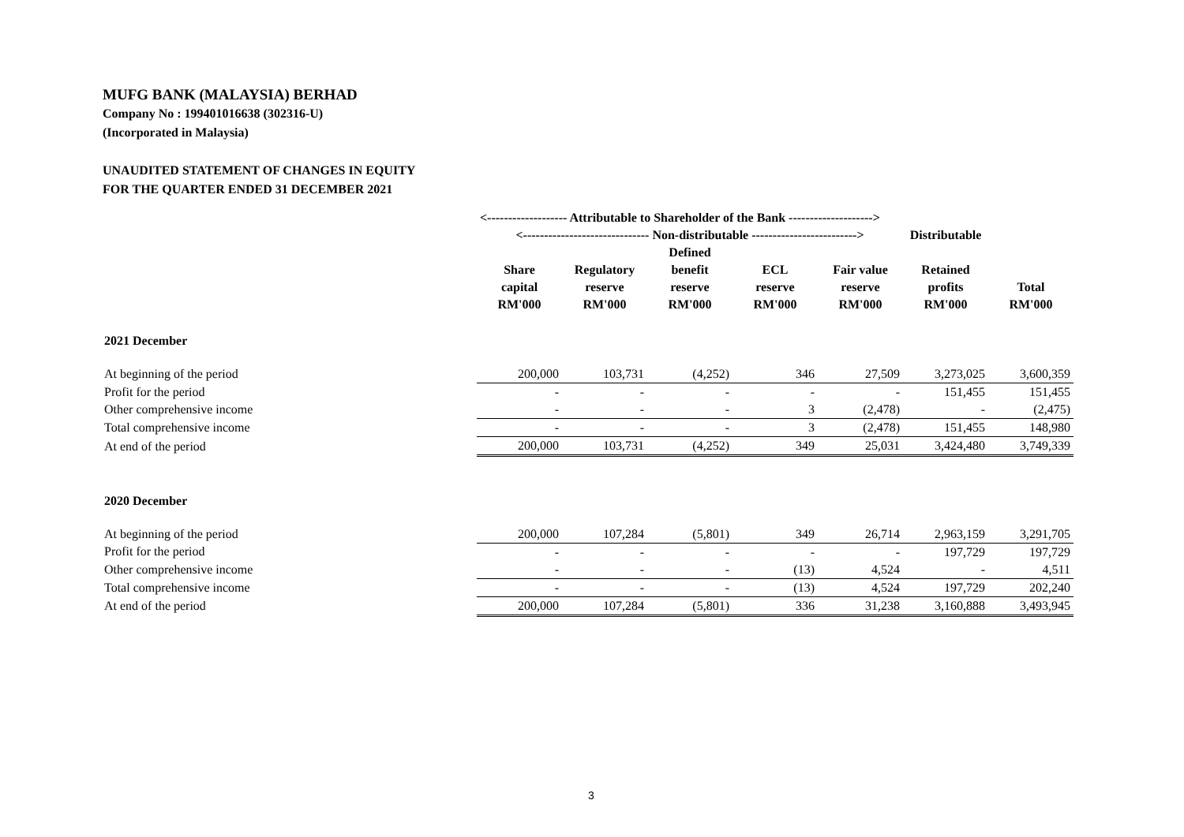MUFG BANK (MALAYSIA) BERHAD
Company No : 199401016638 (302316-U)
(Incorporated in Malaysia)
UNAUDITED STATEMENT OF CHANGES IN EQUITY
FOR THE QUARTER ENDED 31 DECEMBER 2021
| | <------------------- Attributable to Shareholder of the Bank --------------------> | | | | | | |
| | <------------------------------ Non-distributable -------------------------> | | | | | Distributable | |
| | | | Defined | | | | |
| | Share | Regulatory | benefit | ECL | Fair value | Retained | |
| | capital | reserve | reserve | reserve | reserve | profits | Total |
| | RM'000 | RM'000 | RM'000 | RM'000 | RM'000 | RM'000 | RM'000 |
| 2021 December | | | | | | | |
| At beginning of the period | 200,000 | 103,731 | (4,252) | 346 | 27,509 | 3,273,025 | 3,600,359 |
| Profit for the period | - | - | - | - | - | 151,455 | 151,455 |
| Other comprehensive income | - | - | - | 3 | (2,478) | - | (2,475) |
| Total comprehensive income | - | - | - | 3 | (2,478) | 151,455 | 148,980 |
| At end of the period | 200,000 | 103,731 | (4,252) | 349 | 25,031 | 3,424,480 | 3,749,339 |
| 2020 December | | | | | | | |
| At beginning of the period | 200,000 | 107,284 | (5,801) | 349 | 26,714 | 2,963,159 | 3,291,705 |
| Profit for the period | - | - | - | - | - | 197,729 | 197,729 |
| Other comprehensive income | - | - | - | (13) | 4,524 | - | 4,511 |
| Total comprehensive income | - | - | - | (13) | 4,524 | 197,729 | 202,240 |
| At end of the period | 200,000 | 107,284 | (5,801) | 336 | 31,238 | 3,160,888 | 3,493,945 |
3